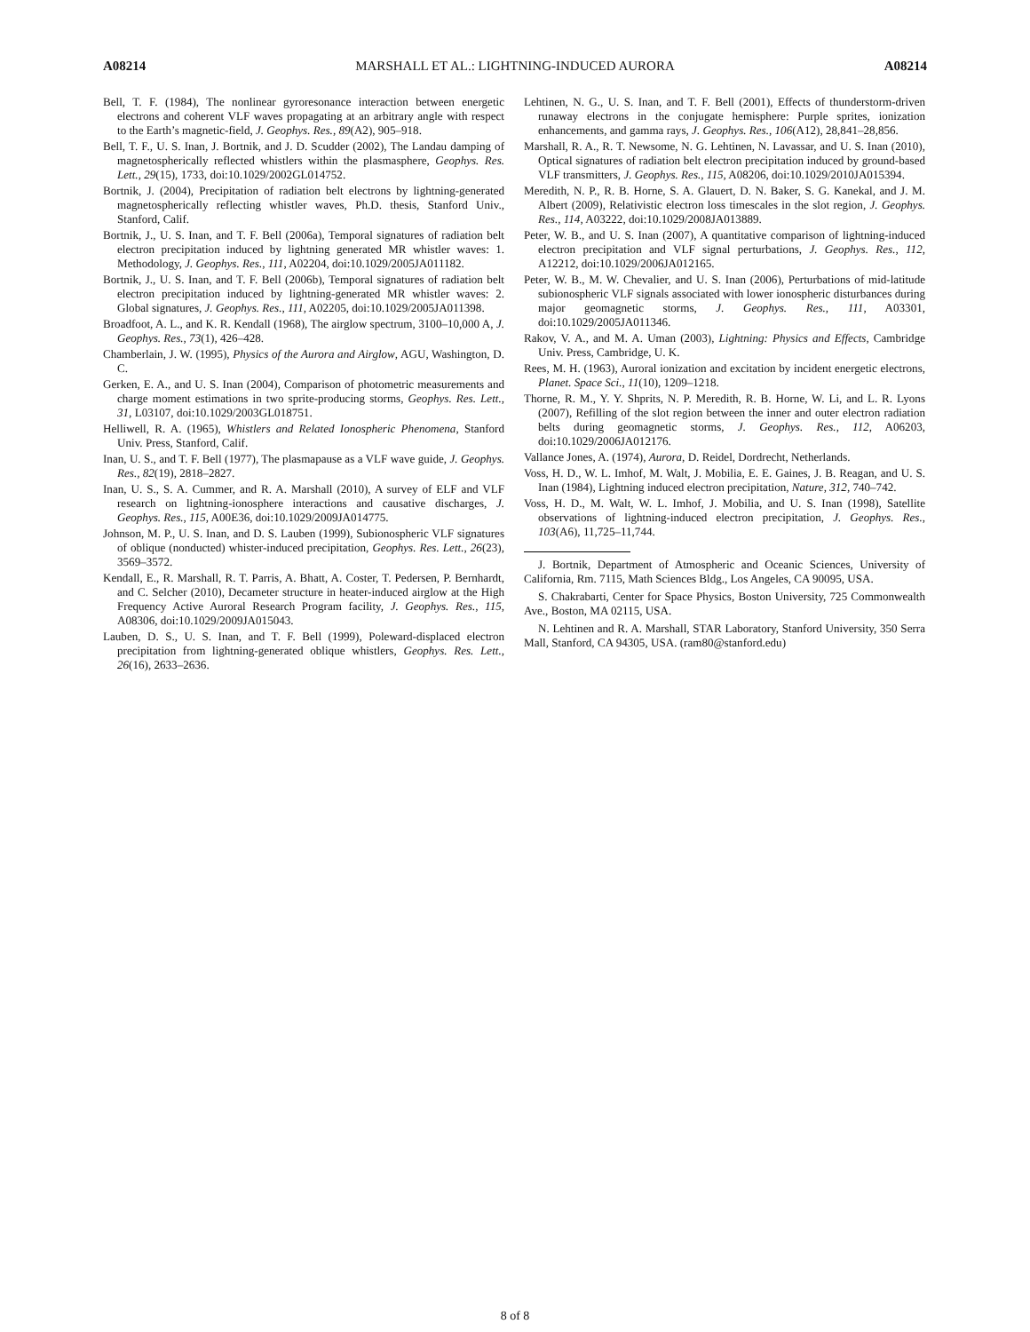A08214 MARSHALL ET AL.: LIGHTNING-INDUCED AURORA A08214
Bell, T. F. (1984), The nonlinear gyroresonance interaction between energetic electrons and coherent VLF waves propagating at an arbitrary angle with respect to the Earth’s magnetic-field, J. Geophys. Res., 89(A2), 905–918.
Bell, T. F., U. S. Inan, J. Bortnik, and J. D. Scudder (2002), The Landau damping of magnetospherically reflected whistlers within the plasmasphere, Geophys. Res. Lett., 29(15), 1733, doi:10.1029/2002GL014752.
Bortnik, J. (2004), Precipitation of radiation belt electrons by lightning-generated magnetospherically reflecting whistler waves, Ph.D. thesis, Stanford Univ., Stanford, Calif.
Bortnik, J., U. S. Inan, and T. F. Bell (2006a), Temporal signatures of radiation belt electron precipitation induced by lightning generated MR whistler waves: 1. Methodology, J. Geophys. Res., 111, A02204, doi:10.1029/2005JA011182.
Bortnik, J., U. S. Inan, and T. F. Bell (2006b), Temporal signatures of radiation belt electron precipitation induced by lightning-generated MR whistler waves: 2. Global signatures, J. Geophys. Res., 111, A02205, doi:10.1029/2005JA011398.
Broadfoot, A. L., and K. R. Kendall (1968), The airglow spectrum, 3100–10,000 A, J. Geophys. Res., 73(1), 426–428.
Chamberlain, J. W. (1995), Physics of the Aurora and Airglow, AGU, Washington, D. C.
Gerken, E. A., and U. S. Inan (2004), Comparison of photometric measurements and charge moment estimations in two sprite-producing storms, Geophys. Res. Lett., 31, L03107, doi:10.1029/2003GL018751.
Helliwell, R. A. (1965), Whistlers and Related Ionospheric Phenomena, Stanford Univ. Press, Stanford, Calif.
Inan, U. S., and T. F. Bell (1977), The plasmapause as a VLF wave guide, J. Geophys. Res., 82(19), 2818–2827.
Inan, U. S., S. A. Cummer, and R. A. Marshall (2010), A survey of ELF and VLF research on lightning-ionosphere interactions and causative discharges, J. Geophys. Res., 115, A00E36, doi:10.1029/2009JA014775.
Johnson, M. P., U. S. Inan, and D. S. Lauben (1999), Subionospheric VLF signatures of oblique (nonducted) whister-induced precipitation, Geophys. Res. Lett., 26(23), 3569–3572.
Kendall, E., R. Marshall, R. T. Parris, A. Bhatt, A. Coster, T. Pedersen, P. Bernhardt, and C. Selcher (2010), Decameter structure in heater-induced airglow at the High Frequency Active Auroral Research Program facility, J. Geophys. Res., 115, A08306, doi:10.1029/2009JA015043.
Lauben, D. S., U. S. Inan, and T. F. Bell (1999), Poleward-displaced electron precipitation from lightning-generated oblique whistlers, Geophys. Res. Lett., 26(16), 2633–2636.
Lehtinen, N. G., U. S. Inan, and T. F. Bell (2001), Effects of thunderstorm-driven runaway electrons in the conjugate hemisphere: Purple sprites, ionization enhancements, and gamma rays, J. Geophys. Res., 106(A12), 28,841–28,856.
Marshall, R. A., R. T. Newsome, N. G. Lehtinen, N. Lavassar, and U. S. Inan (2010), Optical signatures of radiation belt electron precipitation induced by ground-based VLF transmitters, J. Geophys. Res., 115, A08206, doi:10.1029/2010JA015394.
Meredith, N. P., R. B. Horne, S. A. Glauert, D. N. Baker, S. G. Kanekal, and J. M. Albert (2009), Relativistic electron loss timescales in the slot region, J. Geophys. Res., 114, A03222, doi:10.1029/2008JA013889.
Peter, W. B., and U. S. Inan (2007), A quantitative comparison of lightning-induced electron precipitation and VLF signal perturbations, J. Geophys. Res., 112, A12212, doi:10.1029/2006JA012165.
Peter, W. B., M. W. Chevalier, and U. S. Inan (2006), Perturbations of mid-latitude subionospheric VLF signals associated with lower ionospheric disturbances during major geomagnetic storms, J. Geophys. Res., 111, A03301, doi:10.1029/2005JA011346.
Rakov, V. A., and M. A. Uman (2003), Lightning: Physics and Effects, Cambridge Univ. Press, Cambridge, U. K.
Rees, M. H. (1963), Auroral ionization and excitation by incident energetic electrons, Planet. Space Sci., 11(10), 1209–1218.
Thorne, R. M., Y. Y. Shprits, N. P. Meredith, R. B. Horne, W. Li, and L. R. Lyons (2007), Refilling of the slot region between the inner and outer electron radiation belts during geomagnetic storms, J. Geophys. Res., 112, A06203, doi:10.1029/2006JA012176.
Vallance Jones, A. (1974), Aurora, D. Reidel, Dordrecht, Netherlands.
Voss, H. D., W. L. Imhof, M. Walt, J. Mobilia, E. E. Gaines, J. B. Reagan, and U. S. Inan (1984), Lightning induced electron precipitation, Nature, 312, 740–742.
Voss, H. D., M. Walt, W. L. Imhof, J. Mobilia, and U. S. Inan (1998), Satellite observations of lightning-induced electron precipitation, J. Geophys. Res., 103(A6), 11,725–11,744.
J. Bortnik, Department of Atmospheric and Oceanic Sciences, University of California, Rm. 7115, Math Sciences Bldg., Los Angeles, CA 90095, USA.
S. Chakrabarti, Center for Space Physics, Boston University, 725 Commonwealth Ave., Boston, MA 02115, USA.
N. Lehtinen and R. A. Marshall, STAR Laboratory, Stanford University, 350 Serra Mall, Stanford, CA 94305, USA. (ram80@stanford.edu)
8 of 8